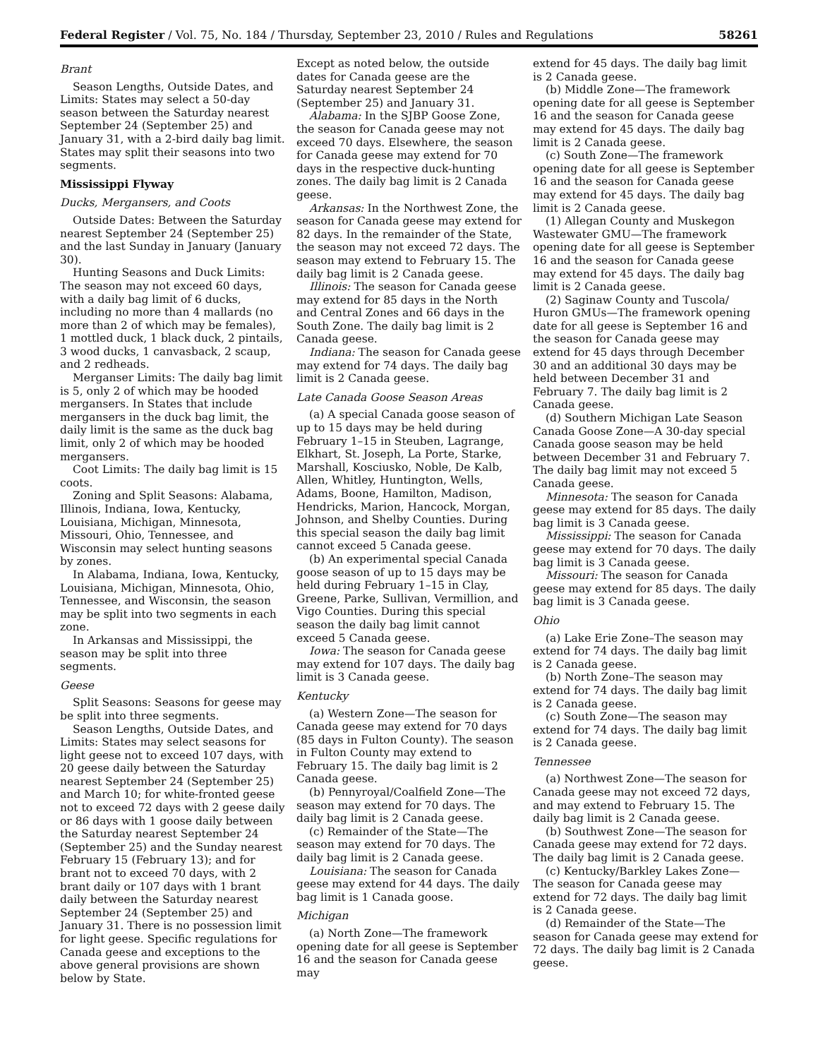Federal Register / Vol. 75, No. 184 / Thursday, September 23, 2010 / Rules and Regulations 58261
Brant
Season Lengths, Outside Dates, and Limits: States may select a 50-day season between the Saturday nearest September 24 (September 25) and January 31, with a 2-bird daily bag limit. States may split their seasons into two segments.
Mississippi Flyway
Ducks, Mergansers, and Coots
Outside Dates: Between the Saturday nearest September 24 (September 25) and the last Sunday in January (January 30).
Hunting Seasons and Duck Limits: The season may not exceed 60 days, with a daily bag limit of 6 ducks, including no more than 4 mallards (no more than 2 of which may be females), 1 mottled duck, 1 black duck, 2 pintails, 3 wood ducks, 1 canvasback, 2 scaup, and 2 redheads.
Merganser Limits: The daily bag limit is 5, only 2 of which may be hooded mergansers. In States that include mergansers in the duck bag limit, the daily limit is the same as the duck bag limit, only 2 of which may be hooded mergansers.
Coot Limits: The daily bag limit is 15 coots.
Zoning and Split Seasons: Alabama, Illinois, Indiana, Iowa, Kentucky, Louisiana, Michigan, Minnesota, Missouri, Ohio, Tennessee, and Wisconsin may select hunting seasons by zones.
In Alabama, Indiana, Iowa, Kentucky, Louisiana, Michigan, Minnesota, Ohio, Tennessee, and Wisconsin, the season may be split into two segments in each zone.
In Arkansas and Mississippi, the season may be split into three segments.
Geese
Split Seasons: Seasons for geese may be split into three segments.
Season Lengths, Outside Dates, and Limits: States may select seasons for light geese not to exceed 107 days, with 20 geese daily between the Saturday nearest September 24 (September 25) and March 10; for white-fronted geese not to exceed 72 days with 2 geese daily or 86 days with 1 goose daily between the Saturday nearest September 24 (September 25) and the Sunday nearest February 15 (February 13); and for brant not to exceed 70 days, with 2 brant daily or 107 days with 1 brant daily between the Saturday nearest September 24 (September 25) and January 31. There is no possession limit for light geese. Specific regulations for Canada geese and exceptions to the above general provisions are shown below by State.
Except as noted below, the outside dates for Canada geese are the Saturday nearest September 24 (September 25) and January 31.
Alabama: In the SJBP Goose Zone, the season for Canada geese may not exceed 70 days. Elsewhere, the season for Canada geese may extend for 70 days in the respective duck-hunting zones. The daily bag limit is 2 Canada geese.
Arkansas: In the Northwest Zone, the season for Canada geese may extend for 82 days. In the remainder of the State, the season may not exceed 72 days. The season may extend to February 15. The daily bag limit is 2 Canada geese.
Illinois: The season for Canada geese may extend for 85 days in the North and Central Zones and 66 days in the South Zone. The daily bag limit is 2 Canada geese.
Indiana: The season for Canada geese may extend for 74 days. The daily bag limit is 2 Canada geese.
Late Canada Goose Season Areas
(a) A special Canada goose season of up to 15 days may be held during February 1–15 in Steuben, Lagrange, Elkhart, St. Joseph, La Porte, Starke, Marshall, Kosciusko, Noble, De Kalb, Allen, Whitley, Huntington, Wells, Adams, Boone, Hamilton, Madison, Hendricks, Marion, Hancock, Morgan, Johnson, and Shelby Counties. During this special season the daily bag limit cannot exceed 5 Canada geese.
(b) An experimental special Canada goose season of up to 15 days may be held during February 1–15 in Clay, Greene, Parke, Sullivan, Vermillion, and Vigo Counties. During this special season the daily bag limit cannot exceed 5 Canada geese.
Iowa: The season for Canada geese may extend for 107 days. The daily bag limit is 3 Canada geese.
Kentucky
(a) Western Zone—The season for Canada geese may extend for 70 days (85 days in Fulton County). The season in Fulton County may extend to February 15. The daily bag limit is 2 Canada geese.
(b) Pennyroyal/Coalfield Zone—The season may extend for 70 days. The daily bag limit is 2 Canada geese.
(c) Remainder of the State—The season may extend for 70 days. The daily bag limit is 2 Canada geese.
Louisiana: The season for Canada geese may extend for 44 days. The daily bag limit is 1 Canada goose.
Michigan
(a) North Zone—The framework opening date for all geese is September 16 and the season for Canada geese may
extend for 45 days. The daily bag limit is 2 Canada geese.
(b) Middle Zone—The framework opening date for all geese is September 16 and the season for Canada geese may extend for 45 days. The daily bag limit is 2 Canada geese.
(c) South Zone—The framework opening date for all geese is September 16 and the season for Canada geese may extend for 45 days. The daily bag limit is 2 Canada geese.
(1) Allegan County and Muskegon Wastewater GMU—The framework opening date for all geese is September 16 and the season for Canada geese may extend for 45 days. The daily bag limit is 2 Canada geese.
(2) Saginaw County and Tuscola/ Huron GMUs—The framework opening date for all geese is September 16 and the season for Canada geese may extend for 45 days through December 30 and an additional 30 days may be held between December 31 and February 7. The daily bag limit is 2 Canada geese.
(d) Southern Michigan Late Season Canada Goose Zone—A 30-day special Canada goose season may be held between December 31 and February 7. The daily bag limit may not exceed 5 Canada geese.
Minnesota: The season for Canada geese may extend for 85 days. The daily bag limit is 3 Canada geese.
Mississippi: The season for Canada geese may extend for 70 days. The daily bag limit is 3 Canada geese.
Missouri: The season for Canada geese may extend for 85 days. The daily bag limit is 3 Canada geese.
Ohio
(a) Lake Erie Zone–The season may extend for 74 days. The daily bag limit is 2 Canada geese.
(b) North Zone–The season may extend for 74 days. The daily bag limit is 2 Canada geese.
(c) South Zone—The season may extend for 74 days. The daily bag limit is 2 Canada geese.
Tennessee
(a) Northwest Zone—The season for Canada geese may not exceed 72 days, and may extend to February 15. The daily bag limit is 2 Canada geese.
(b) Southwest Zone—The season for Canada geese may extend for 72 days. The daily bag limit is 2 Canada geese.
(c) Kentucky/Barkley Lakes Zone—The season for Canada geese may extend for 72 days. The daily bag limit is 2 Canada geese.
(d) Remainder of the State—The season for Canada geese may extend for 72 days. The daily bag limit is 2 Canada geese.